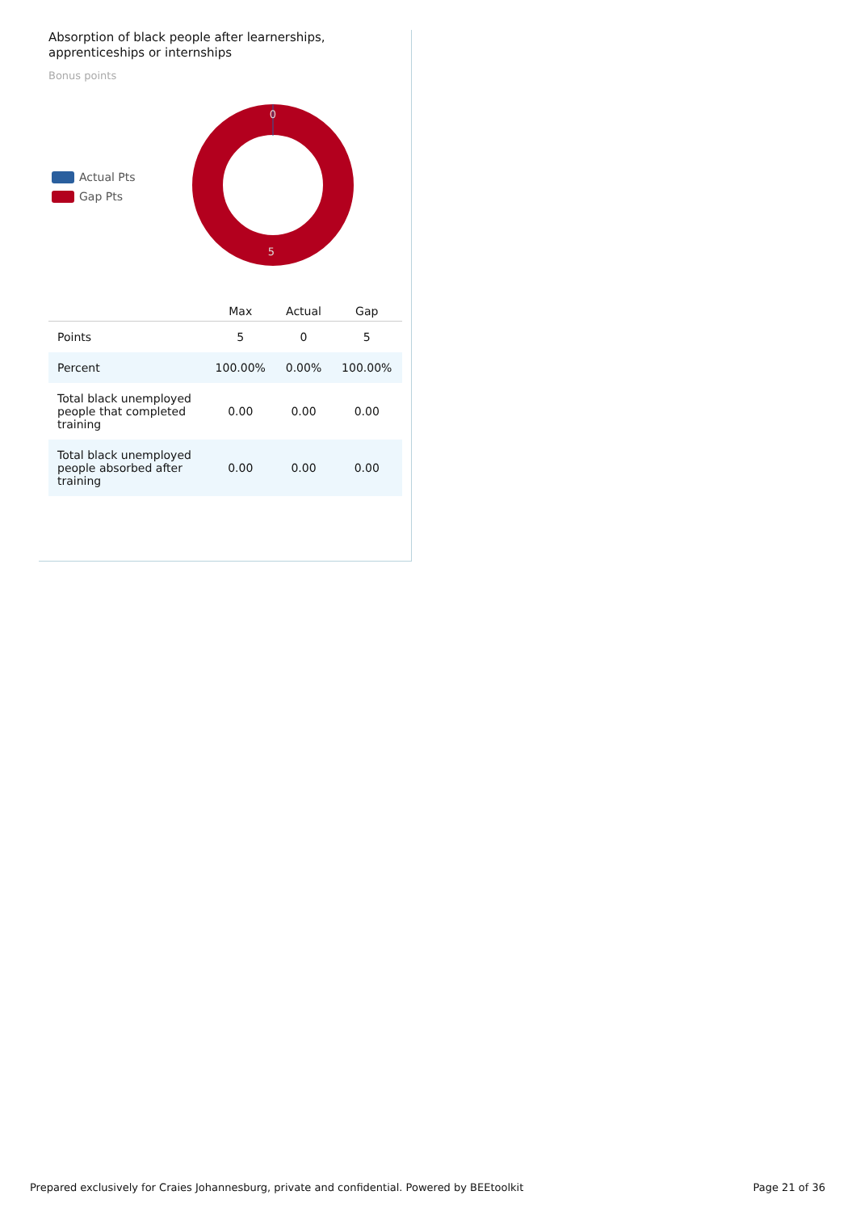Absorption of black people after learnerships, apprenticeships or internships
Bonus points
Actual Pts
Gap Pts
0
5
| | Max | Actual | Gap |
| --- | --- | --- | --- |
| Points | 5 | 0 | 5 |
| Percent | 100.00% | 0.00% | 100.00% |
| Total black unemployed people that completed training | 0.00 | 0.00 | 0.00 |
| Total black unemployed people absorbed after training | 0.00 | 0.00 | 0.00 |
Prepared exclusively for Craies Johannesburg, private and confidential. Powered by BEEtoolkit Page 21 of 36